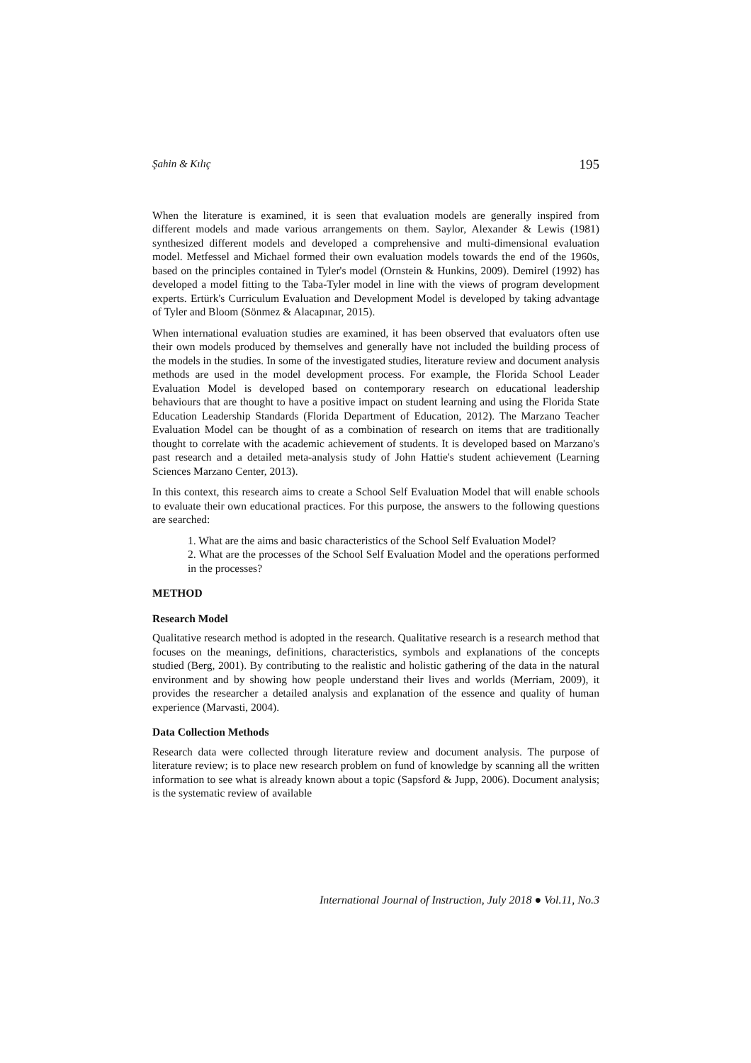Şahin & Kılıç 195
When the literature is examined, it is seen that evaluation models are generally inspired from different models and made various arrangements on them. Saylor, Alexander & Lewis (1981) synthesized different models and developed a comprehensive and multi-dimensional evaluation model. Metfessel and Michael formed their own evaluation models towards the end of the 1960s, based on the principles contained in Tyler's model (Ornstein & Hunkins, 2009). Demirel (1992) has developed a model fitting to the Taba-Tyler model in line with the views of program development experts. Ertürk's Curriculum Evaluation and Development Model is developed by taking advantage of Tyler and Bloom (Sönmez & Alacapınar, 2015).
When international evaluation studies are examined, it has been observed that evaluators often use their own models produced by themselves and generally have not included the building process of the models in the studies. In some of the investigated studies, literature review and document analysis methods are used in the model development process. For example, the Florida School Leader Evaluation Model is developed based on contemporary research on educational leadership behaviours that are thought to have a positive impact on student learning and using the Florida State Education Leadership Standards (Florida Department of Education, 2012). The Marzano Teacher Evaluation Model can be thought of as a combination of research on items that are traditionally thought to correlate with the academic achievement of students. It is developed based on Marzano's past research and a detailed meta-analysis study of John Hattie's student achievement (Learning Sciences Marzano Center, 2013).
In this context, this research aims to create a School Self Evaluation Model that will enable schools to evaluate their own educational practices. For this purpose, the answers to the following questions are searched:
1. What are the aims and basic characteristics of the School Self Evaluation Model?
2. What are the processes of the School Self Evaluation Model and the operations performed in the processes?
METHOD
Research Model
Qualitative research method is adopted in the research. Qualitative research is a research method that focuses on the meanings, definitions, characteristics, symbols and explanations of the concepts studied (Berg, 2001). By contributing to the realistic and holistic gathering of the data in the natural environment and by showing how people understand their lives and worlds (Merriam, 2009), it provides the researcher a detailed analysis and explanation of the essence and quality of human experience (Marvasti, 2004).
Data Collection Methods
Research data were collected through literature review and document analysis. The purpose of literature review; is to place new research problem on fund of knowledge by scanning all the written information to see what is already known about a topic (Sapsford & Jupp, 2006). Document analysis; is the systematic review of available
International Journal of Instruction, July 2018 ● Vol.11, No.3